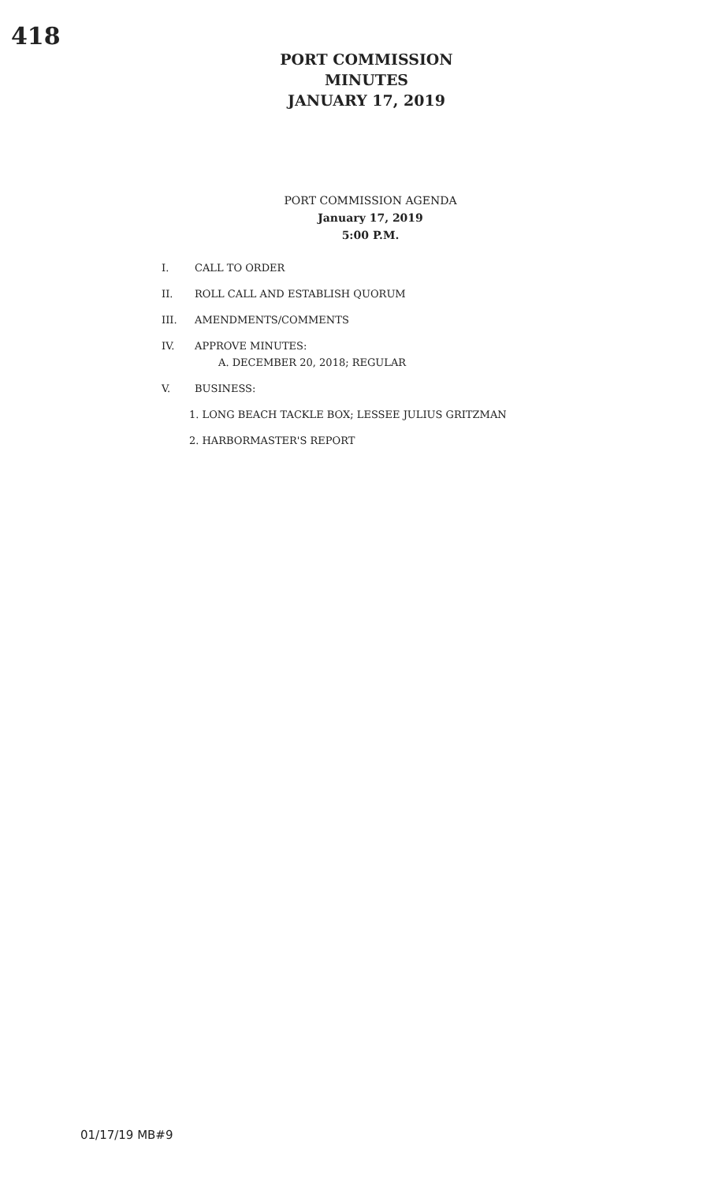418
PORT COMMISSION MINUTES
JANUARY 17, 2019
PORT COMMISSION AGENDA
January 17, 2019
5:00 P.M.
I. CALL TO ORDER
II. ROLL CALL AND ESTABLISH QUORUM
III. AMENDMENTS/COMMENTS
IV. APPROVE MINUTES:
A. DECEMBER 20, 2018; REGULAR
V. BUSINESS:
1. LONG BEACH TACKLE BOX; LESSEE JULIUS GRITZMAN
2. HARBORMASTER'S REPORT
01/17/19 MB#9